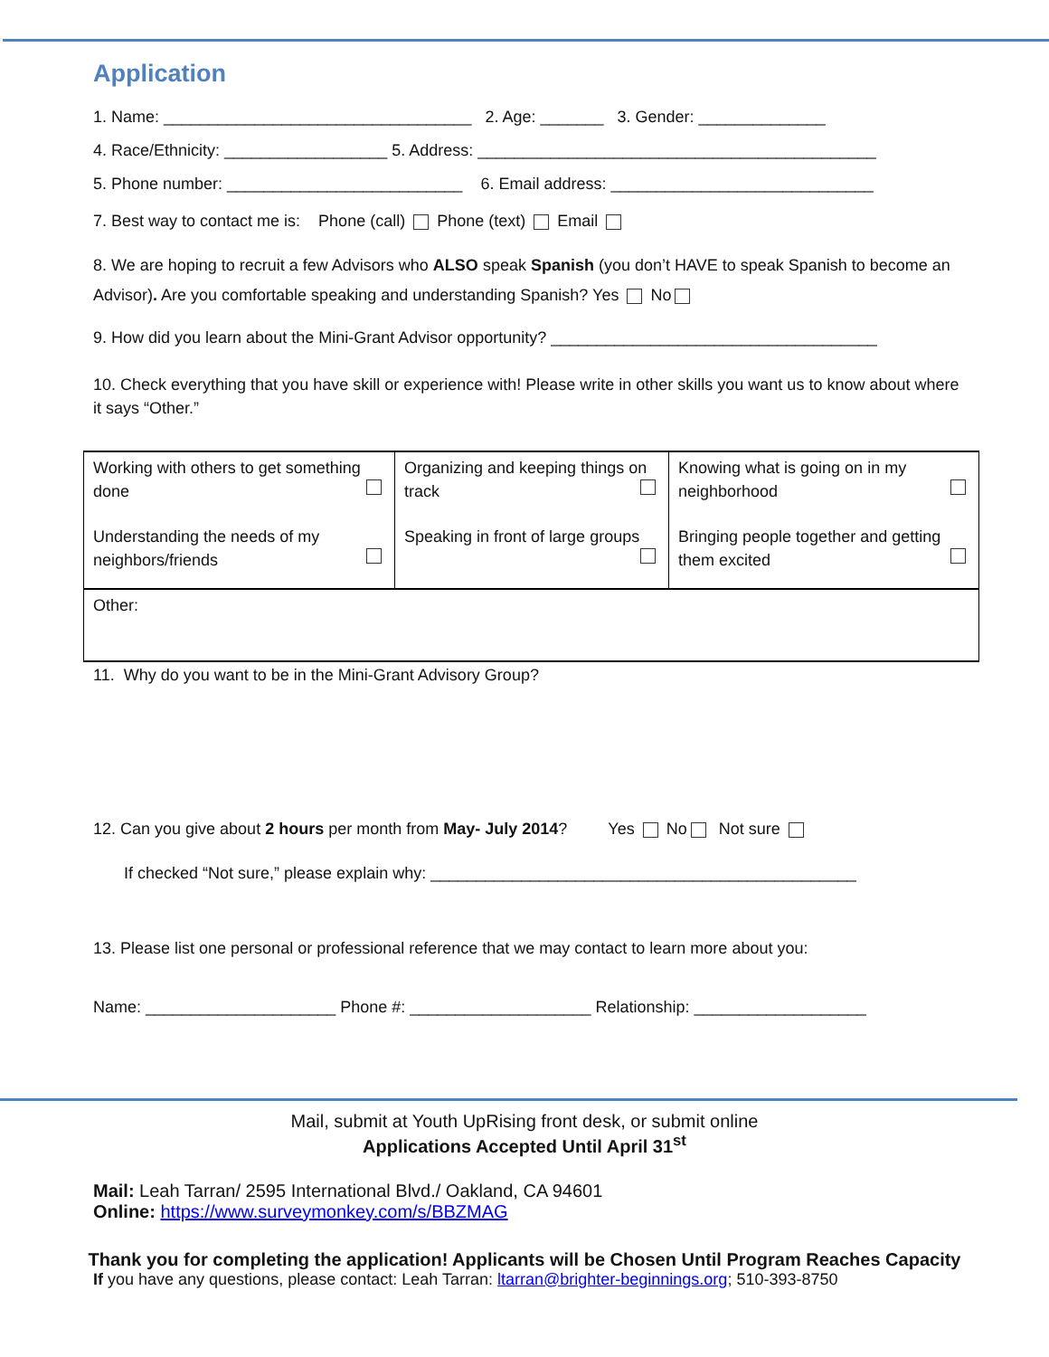Application
1. Name: __________________________________ 2. Age: _______ 3. Gender: ______________
4. Race/Ethnicity: __________________ 5. Address: ____________________________________________
5. Phone number: __________________________ 6. Email address: _____________________________
7. Best way to contact me is: Phone (call) Phone (text) Email
8. We are hoping to recruit a few Advisors who ALSO speak Spanish (you don’t HAVE to speak Spanish to become an Advisor). Are you comfortable speaking and understanding Spanish? Yes No
9. How did you learn about the Mini-Grant Advisor opportunity? ____________________________________
10. Check everything that you have skill or experience with! Please write in other skills you want us to know about where it says “Other.”
| Working with others to get something done | Organizing and keeping things on track | Knowing what is going on in my neighborhood |
| Understanding the needs of my neighbors/friends | Speaking in front of large groups | Bringing people together and getting them excited |
| Other: | | |
11. Why do you want to be in the Mini-Grant Advisory Group?
12. Can you give about 2 hours per month from May- July 2014? Yes No Not sure
If checked “Not sure,” please explain why: _______________________________________________
13. Please list one personal or professional reference that we may contact to learn more about you:
Name: _____________________ Phone #: ____________________ Relationship: ___________________
Mail, submit at Youth UpRising front desk, or submit online
Applications Accepted Until April 31<sup>st</sup>
Mail: Leah Tarran/ 2595 International Blvd./ Oakland, CA 94601
Online: https://www.surveymonkey.com/s/BBZMAG
Thank you for completing the application! Applicants will be Chosen Until Program Reaches Capacity
If you have any questions, please contact: Leah Tarran: ltarran@brighter-beginnings.org; 510-393-8750